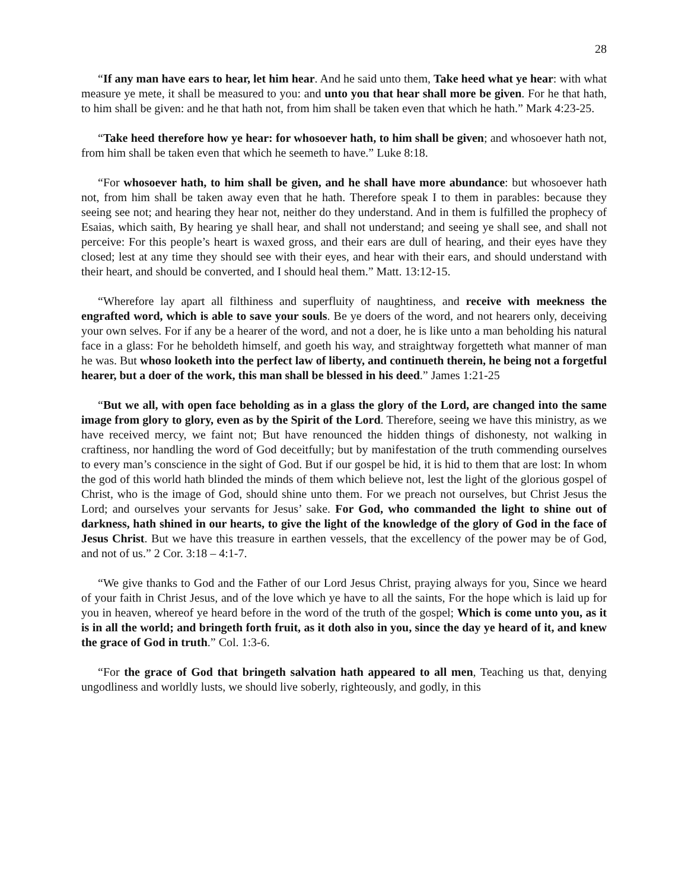28
“If any man have ears to hear, let him hear. And he said unto them, Take heed what ye hear: with what measure ye mete, it shall be measured to you: and unto you that hear shall more be given. For he that hath, to him shall be given: and he that hath not, from him shall be taken even that which he hath.” Mark 4:23-25.
“Take heed therefore how ye hear: for whosoever hath, to him shall be given; and whosoever hath not, from him shall be taken even that which he seemeth to have.” Luke 8:18.
“For whosoever hath, to him shall be given, and he shall have more abundance: but whosoever hath not, from him shall be taken away even that he hath. Therefore speak I to them in parables: because they seeing see not; and hearing they hear not, neither do they understand. And in them is fulfilled the prophecy of Esaias, which saith, By hearing ye shall hear, and shall not understand; and seeing ye shall see, and shall not perceive: For this people’s heart is waxed gross, and their ears are dull of hearing, and their eyes have they closed; lest at any time they should see with their eyes, and hear with their ears, and should understand with their heart, and should be converted, and I should heal them.” Matt. 13:12-15.
“Wherefore lay apart all filthiness and superfluity of naughtiness, and receive with meekness the engrafted word, which is able to save your souls. Be ye doers of the word, and not hearers only, deceiving your own selves. For if any be a hearer of the word, and not a doer, he is like unto a man beholding his natural face in a glass: For he beholdeth himself, and goeth his way, and straightway forgetteth what manner of man he was. But whoso looketh into the perfect law of liberty, and continueth therein, he being not a forgetful hearer, but a doer of the work, this man shall be blessed in his deed.” James 1:21-25
“But we all, with open face beholding as in a glass the glory of the Lord, are changed into the same image from glory to glory, even as by the Spirit of the Lord. Therefore, seeing we have this ministry, as we have received mercy, we faint not; But have renounced the hidden things of dishonesty, not walking in craftiness, nor handling the word of God deceitfully; but by manifestation of the truth commending ourselves to every man’s conscience in the sight of God. But if our gospel be hid, it is hid to them that are lost: In whom the god of this world hath blinded the minds of them which believe not, lest the light of the glorious gospel of Christ, who is the image of God, should shine unto them. For we preach not ourselves, but Christ Jesus the Lord; and ourselves your servants for Jesus’ sake. For God, who commanded the light to shine out of darkness, hath shined in our hearts, to give the light of the knowledge of the glory of God in the face of Jesus Christ. But we have this treasure in earthen vessels, that the excellency of the power may be of God, and not of us.” 2 Cor. 3:18 – 4:1-7.
“We give thanks to God and the Father of our Lord Jesus Christ, praying always for you, Since we heard of your faith in Christ Jesus, and of the love which ye have to all the saints, For the hope which is laid up for you in heaven, whereof ye heard before in the word of the truth of the gospel; Which is come unto you, as it is in all the world; and bringeth forth fruit, as it doth also in you, since the day ye heard of it, and knew the grace of God in truth.” Col. 1:3-6.
“For the grace of God that bringeth salvation hath appeared to all men, Teaching us that, denying ungodliness and worldly lusts, we should live soberly, righteously, and godly, in this